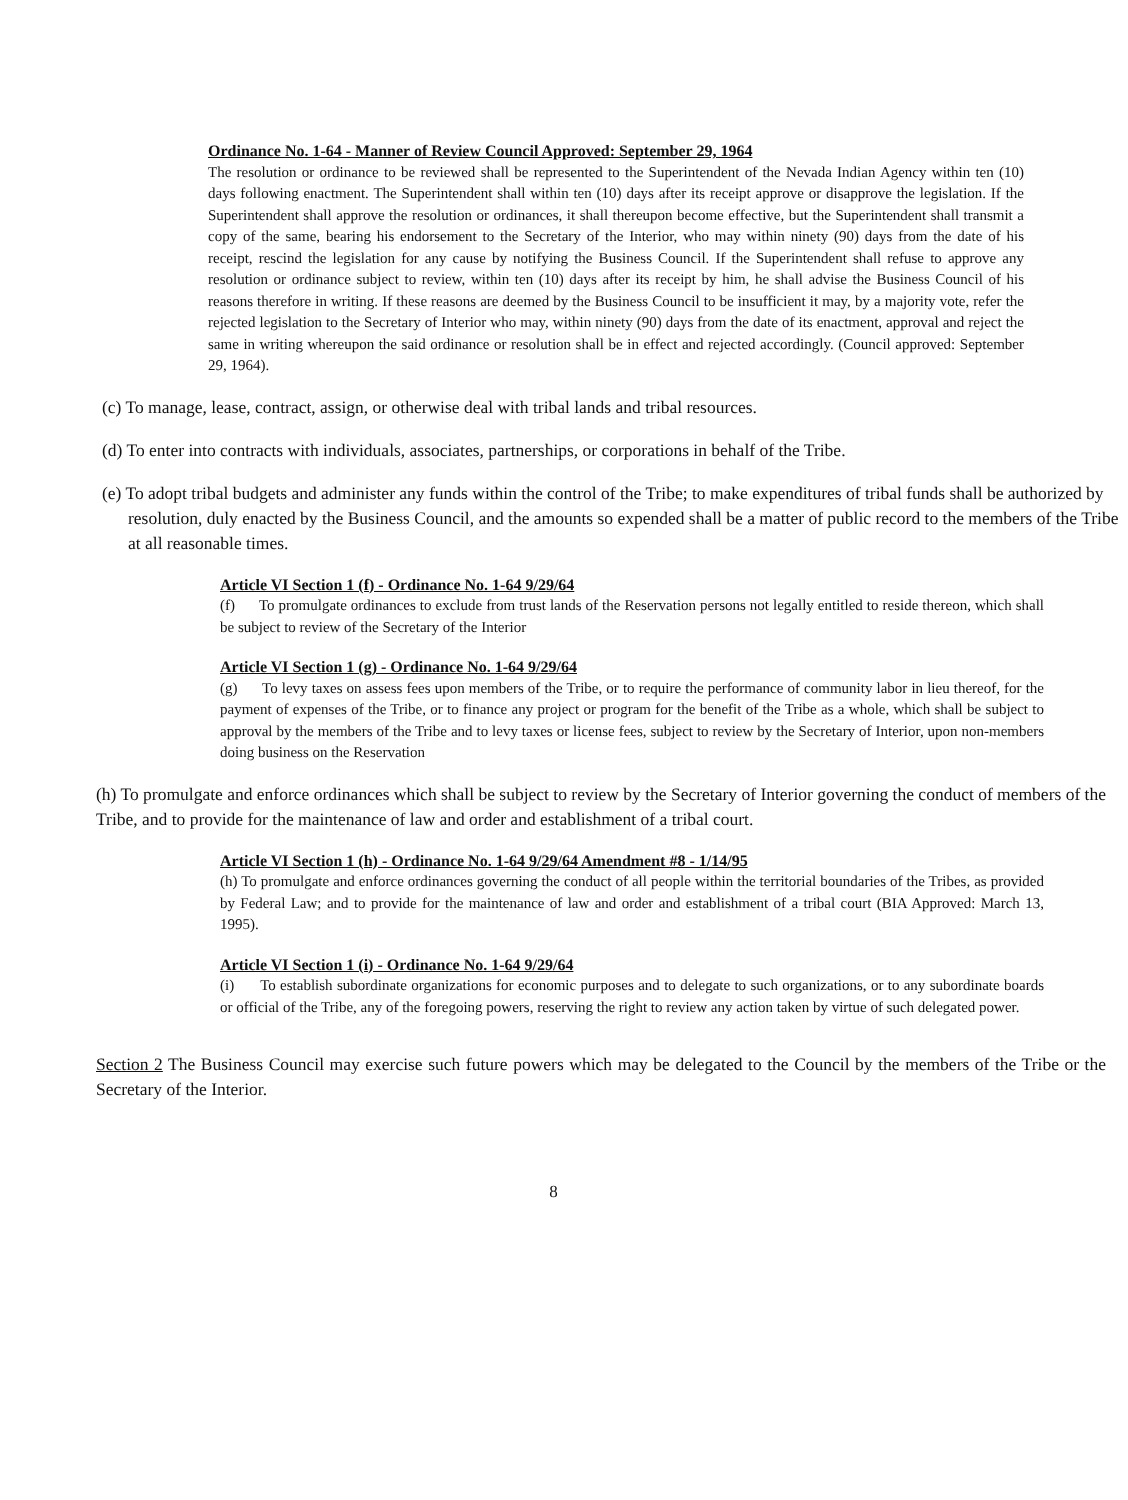Ordinance No. 1-64 - Manner of Review Council Approved: September 29, 1964
The resolution or ordinance to be reviewed shall be represented to the Superintendent of the Nevada Indian Agency within ten (10) days following enactment. The Superintendent shall within ten (10) days after its receipt approve or disapprove the legislation. If the Superintendent shall approve the resolution or ordinances, it shall thereupon become effective, but the Superintendent shall transmit a copy of the same, bearing his endorsement to the Secretary of the Interior, who may within ninety (90) days from the date of his receipt, rescind the legislation for any cause by notifying the Business Council. If the Superintendent shall refuse to approve any resolution or ordinance subject to review, within ten (10) days after its receipt by him, he shall advise the Business Council of his reasons therefore in writing. If these reasons are deemed by the Business Council to be insufficient it may, by a majority vote, refer the rejected legislation to the Secretary of Interior who may, within ninety (90) days from the date of its enactment, approval and reject the same in writing whereupon the said ordinance or resolution shall be in effect and rejected accordingly. (Council approved: September 29, 1964).
(c) To manage, lease, contract, assign, or otherwise deal with tribal lands and tribal resources.
(d) To enter into contracts with individuals, associates, partnerships, or corporations in behalf of the Tribe.
(e) To adopt tribal budgets and administer any funds within the control of the Tribe; to make expenditures of tribal funds shall be authorized by resolution, duly enacted by the Business Council, and the amounts so expended shall be a matter of public record to the members of the Tribe at all reasonable times.
Article VI Section 1 (f) - Ordinance No. 1-64 9/29/64
(f) To promulgate ordinances to exclude from trust lands of the Reservation persons not legally entitled to reside thereon, which shall be subject to review of the Secretary of the Interior
Article VI Section 1 (g) - Ordinance No. 1-64 9/29/64
(g) To levy taxes on assess fees upon members of the Tribe, or to require the performance of community labor in lieu thereof, for the payment of expenses of the Tribe, or to finance any project or program for the benefit of the Tribe as a whole, which shall be subject to approval by the members of the Tribe and to levy taxes or license fees, subject to review by the Secretary of Interior, upon non-members doing business on the Reservation
(h) To promulgate and enforce ordinances which shall be subject to review by the Secretary of Interior governing the conduct of members of the Tribe, and to provide for the maintenance of law and order and establishment of a tribal court.
Article VI Section 1 (h) - Ordinance No. 1-64 9/29/64 Amendment #8 - 1/14/95
(h) To promulgate and enforce ordinances governing the conduct of all people within the territorial boundaries of the Tribes, as provided by Federal Law; and to provide for the maintenance of law and order and establishment of a tribal court (BIA Approved: March 13, 1995).
Article VI Section 1 (i) - Ordinance No. 1-64 9/29/64
(i) To establish subordinate organizations for economic purposes and to delegate to such organizations, or to any subordinate boards or official of the Tribe, any of the foregoing powers, reserving the right to review any action taken by virtue of such delegated power.
Section 2 The Business Council may exercise such future powers which may be delegated to the Council by the members of the Tribe or the Secretary of the Interior.
8